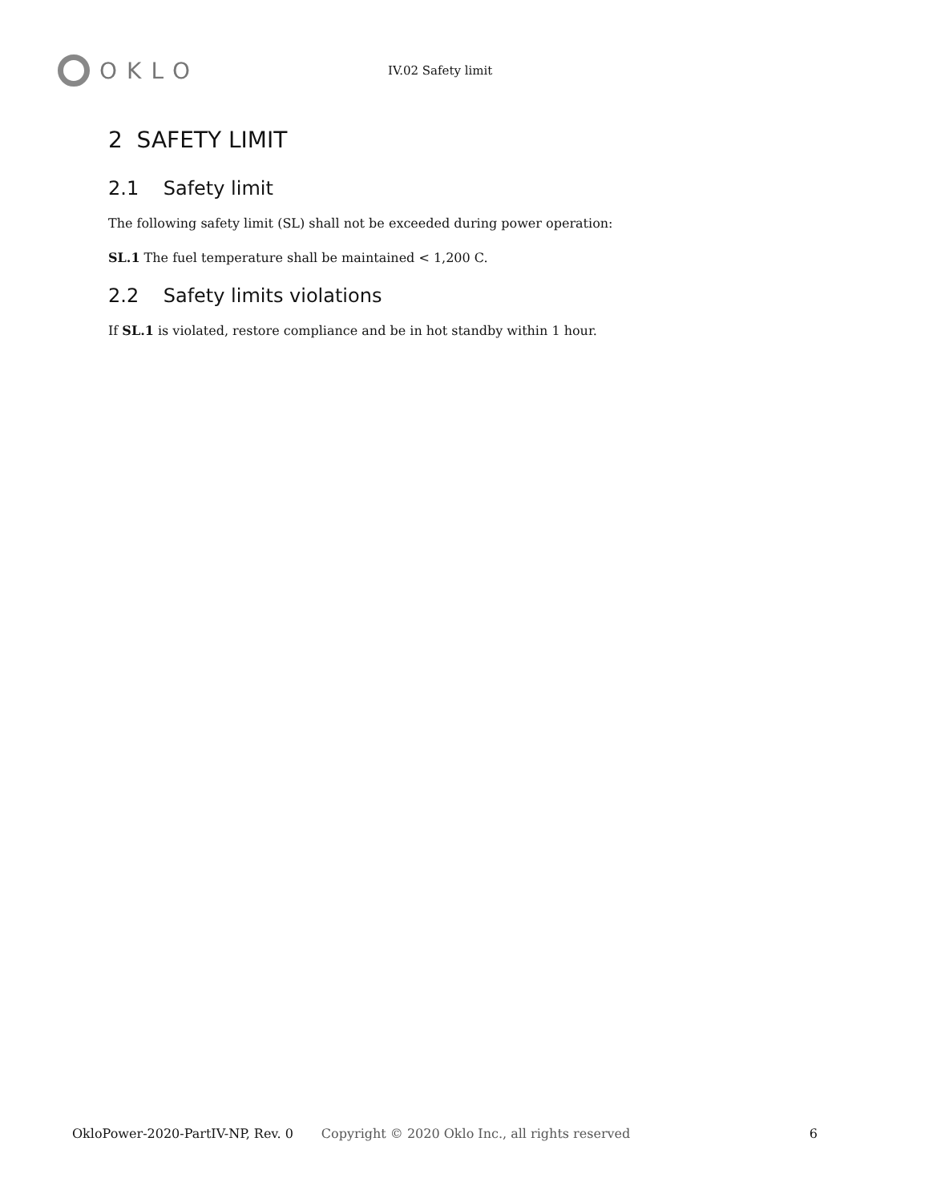OKLO
IV.02 Safety limit
2 SAFETY LIMIT
2.1 Safety limit
The following safety limit (SL) shall not be exceeded during power operation:
SL.1 The fuel temperature shall be maintained < 1,200 C.
2.2 Safety limits violations
If SL.1 is violated, restore compliance and be in hot standby within 1 hour.
OkloPower-2020-PartIV-NP, Rev. 0 Copyright © 2020 Oklo Inc., all rights reserved 6